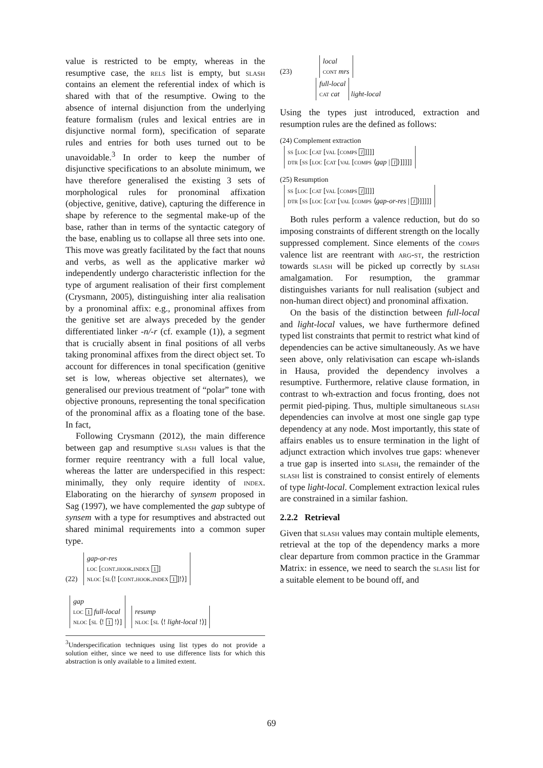value is restricted to be empty, whereas in the resumptive case, the rels list is empty, but slash contains an element the referential index of which is shared with that of the resumptive. Owing to the absence of internal disjunction from the underlying feature formalism (rules and lexical entries are in disjunctive normal form), specification of separate rules and entries for both uses turned out to be unavoidable.<sup>3</sup> In order to keep the number of disjunctive specifications to an absolute minimum, we have therefore generalised the existing 3 sets of morphological rules for pronominal affixation (objective, genitive, dative), capturing the difference in shape by reference to the segmental make-up of the base, rather than in terms of the syntactic category of the base, enabling us to collapse all three sets into one. This move was greatly facilitated by the fact that nouns and verbs, as well as the applicative marker wà independently undergo characteristic inflection for the type of argument realisation of their first complement (Crysmann, 2005), distinguishing inter alia realisation by a pronominal affix: e.g., pronominal affixes from the genitive set are always preceded by the gender differentiated linker -n/-r (cf. example (1)), a segment that is crucially absent in final positions of all verbs taking pronominal affixes from the direct object set. To account for differences in tonal specification (genitive set is low, whereas objective set alternates), we generalised our previous treatment of “polar” tone with objective pronouns, representing the tonal specification of the pronominal affix as a floating tone of the base. In fact,
Following Crysmann (2012), the main difference between gap and resumptive slash values is that the former require reentrancy with a full local value, whereas the latter are underspecified in this respect: minimally, they only require identity of index. Elaborating on the hierarchy of synsem proposed in Sag (1997), we have complemented the gap subtype of synsem with a type for resumptives and abstracted out shared minimal requirements into a common super type.
(22) gap-or-res
loc [cont.hook.index 1]
nloc [sl⟨! [cont.hook.index 1]!⟩]
gap
loc 1 full-local
nloc [sl ⟨! 1 !⟩] resump
nloc [sl ⟨! light-local !⟩]
<sup>3</sup> Underspecification techniques using list types do not provide a solution either, since we need to use difference lists for which this abstraction is only available to a limited extent.
(23) local
cont mrs
full-local
cat cat light-local
Using the types just introduced, extraction and resumption rules are the defined as follows:
(24) Complement extraction
ss [loc [cat [val [comps l]]]]
dtr [ss [loc [cat [val [comps ⟨gap | l ⟩]]]]]
(25) Resumption
ss [loc [cat [val [comps l]]]]
dtr [ss [loc [cat [val [comps ⟨gap-or-res | l ⟩]]]]]
Both rules perform a valence reduction, but do so imposing constraints of different strength on the locally suppressed complement. Since elements of the comps valence list are reentrant with arg-st, the restriction towards slash will be picked up correctly by slash amalgamation. For resumption, the grammar distinguishes variants for null realisation (subject and non-human direct object) and pronominal affixation.
On the basis of the distinction between full-local and light-local values, we have furthermore defined typed list constraints that permit to restrict what kind of dependencies can be active simultaneously. As we have seen above, only relativisation can escape wh-islands in Hausa, provided the dependency involves a resumptive. Furthermore, relative clause formation, in contrast to wh-extraction and focus fronting, does not permit pied-piping. Thus, multiple simultaneous slash dependencies can involve at most one single gap type dependency at any node. Most importantly, this state of affairs enables us to ensure termination in the light of adjunct extraction which involves true gaps: whenever a true gap is inserted into slash, the remainder of the slash list is constrained to consist entirely of elements of type light-local. Complement extraction lexical rules are constrained in a similar fashion.
2.2.2 Retrieval
Given that slash values may contain multiple elements, retrieval at the top of the dependency marks a more clear departure from common practice in the Grammar Matrix: in essence, we need to search the slash list for a suitable element to be bound off, and
69